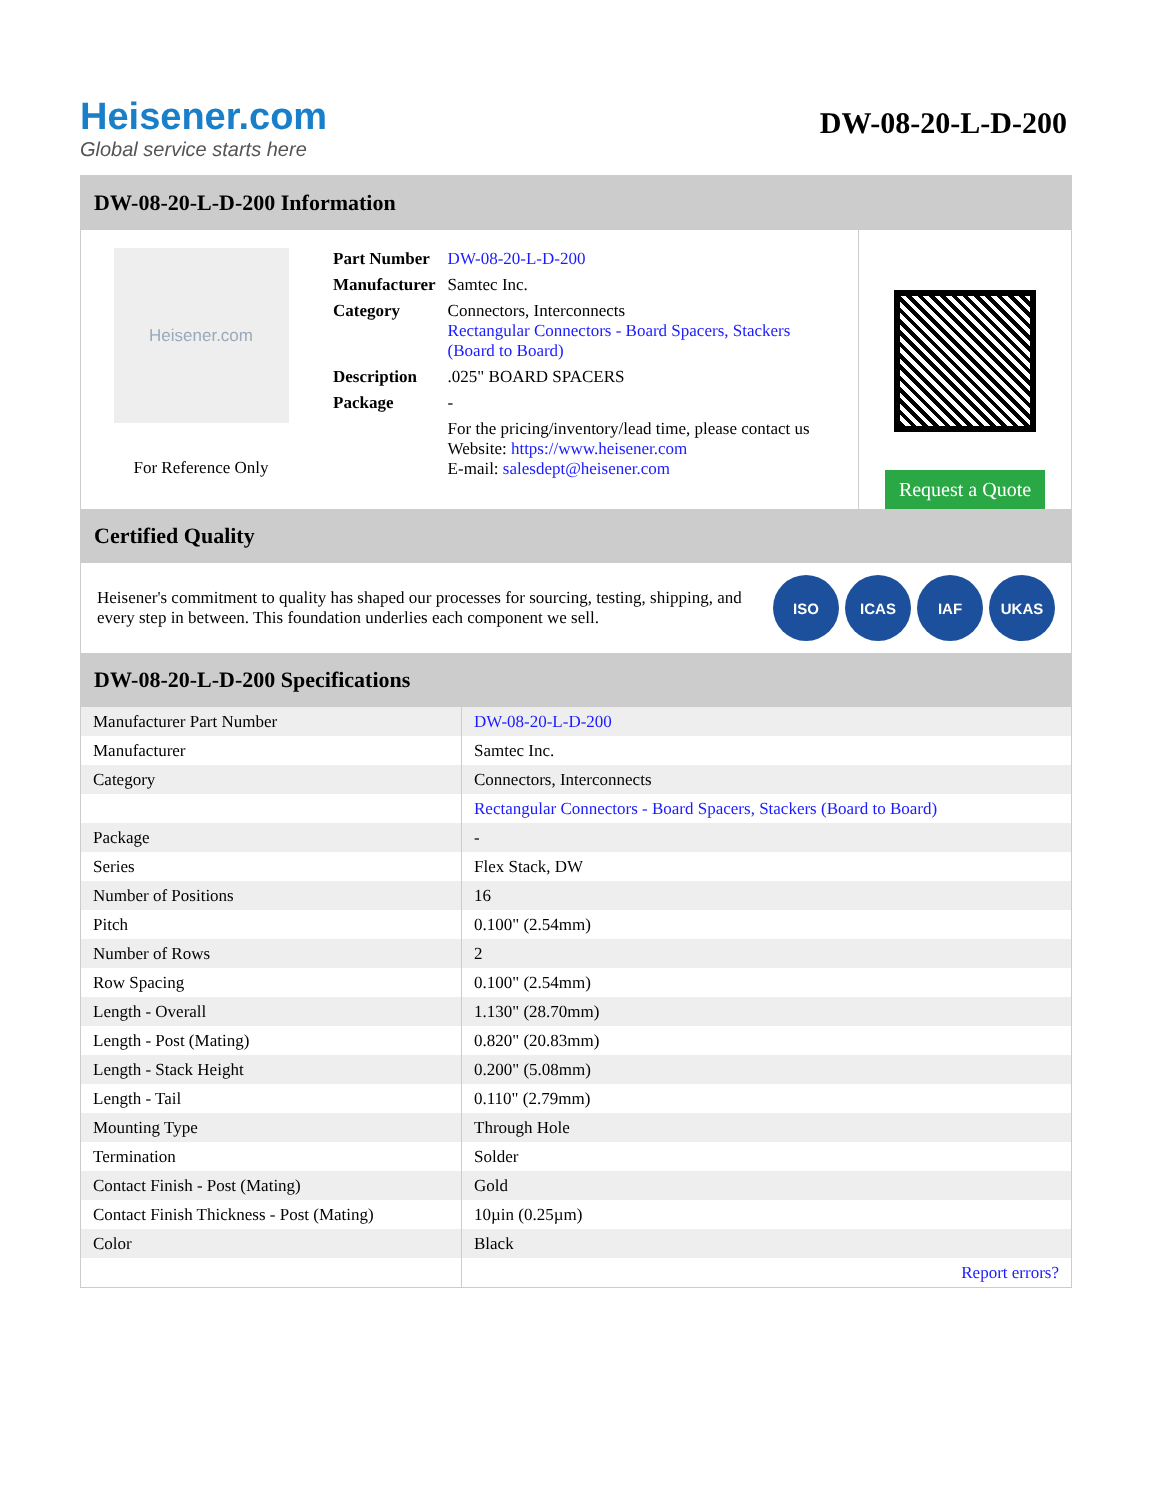Heisener.com
Global service starts here
DW-08-20-L-D-200
DW-08-20-L-D-200 Information
Heisener.com
For Reference Only
| Part Number | DW-08-20-L-D-200 |
| Manufacturer | Samtec Inc. |
| Category | Connectors, Interconnects Rectangular Connectors - Board Spacers, Stackers (Board to Board) |
| Description | .025" BOARD SPACERS |
| Package | - |
| | For the pricing/inventory/lead time, please contact us Website: https://www.heisener.com E-mail: salesdept@heisener.com |
Request a Quote
Certified Quality
Heisener's commitment to quality has shaped our processes for sourcing, testing, shipping, and every step in between. This foundation underlies each component we sell.
ISO ICAS IAF UKAS
DW-08-20-L-D-200 Specifications
| Manufacturer Part Number | DW-08-20-L-D-200 |
| Manufacturer | Samtec Inc. |
| Category | Connectors, Interconnects |
| | Rectangular Connectors - Board Spacers, Stackers (Board to Board) |
| Package | - |
| Series | Flex Stack, DW |
| Number of Positions | 16 |
| Pitch | 0.100" (2.54mm) |
| Number of Rows | 2 |
| Row Spacing | 0.100" (2.54mm) |
| Length - Overall | 1.130" (28.70mm) |
| Length - Post (Mating) | 0.820" (20.83mm) |
| Length - Stack Height | 0.200" (5.08mm) |
| Length - Tail | 0.110" (2.79mm) |
| Mounting Type | Through Hole |
| Termination | Solder |
| Contact Finish - Post (Mating) | Gold |
| Contact Finish Thickness - Post (Mating) | 10µin (0.25µm) |
| Color | Black |
| | Report errors? |